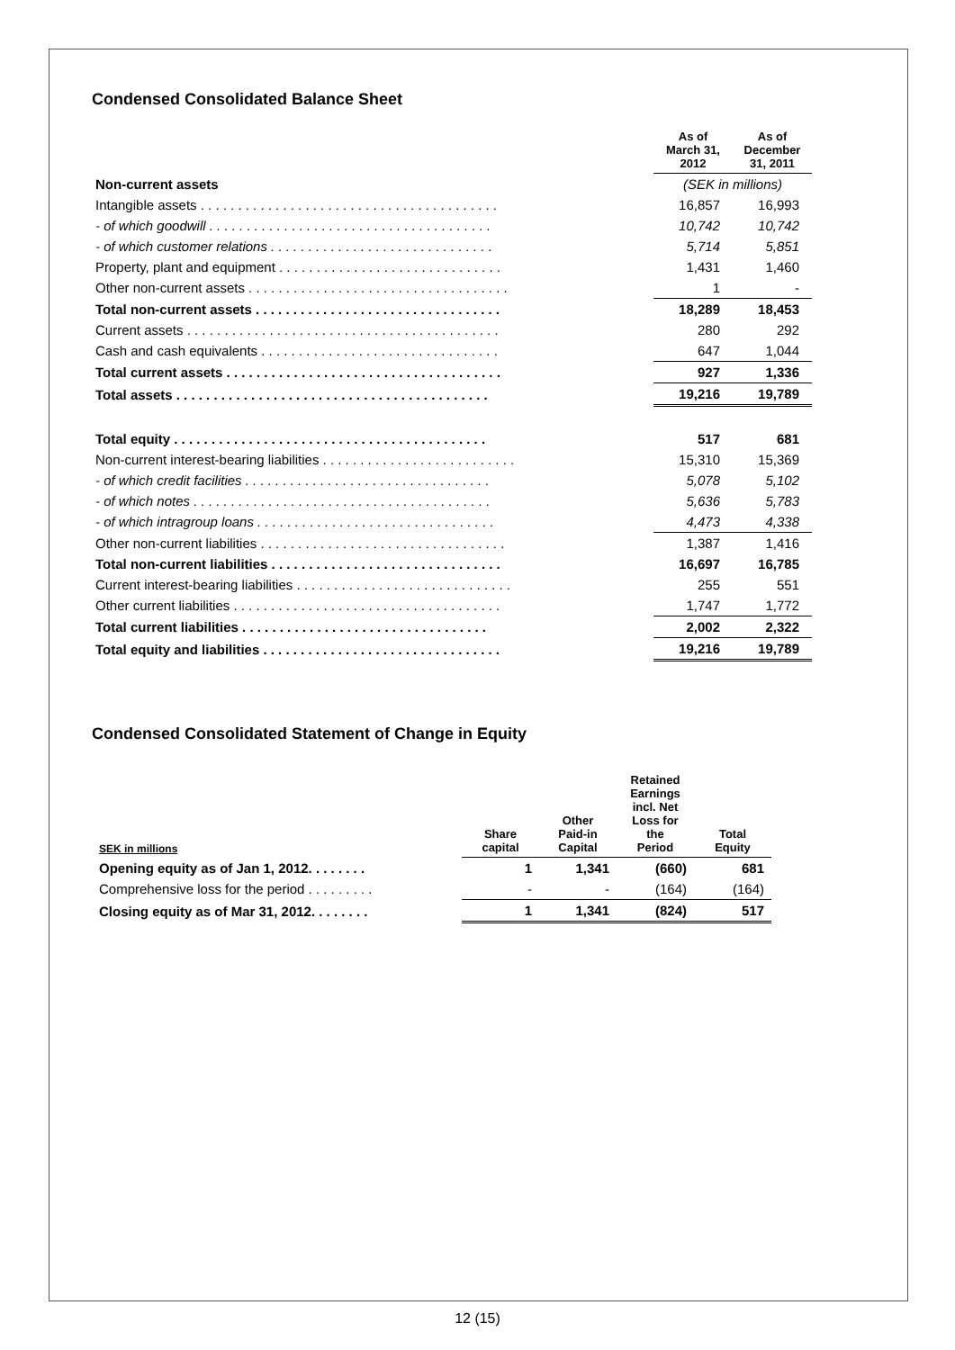Condensed Consolidated Balance Sheet
| | As of March 31, 2012 | As of December 31, 2011 |
| Non-current assets | (SEK in millions) | |
| Intangible assets . . . . . . . . . . . . . . . . . . . . . . . . . . . . . . . . . . . . . . . . | 16,857 | 16,993 |
| - of which goodwill . . . . . . . . . . . . . . . . . . . . . . . . . . . . . . . . . . . . . . | 10,742 | 10,742 |
| - of which customer relations . . . . . . . . . . . . . . . . . . . . . . . . . . . . . . | 5,714 | 5,851 |
| Property, plant and equipment . . . . . . . . . . . . . . . . . . . . . . . . . . . . . . | 1,431 | 1,460 |
| Other non-current assets . . . . . . . . . . . . . . . . . . . . . . . . . . . . . . . . . . . | 1 | - |
| Total non-current assets . . . . . . . . . . . . . . . . . . . . . . . . . . . . . . . . . | 18,289 | 18,453 |
| Current assets . . . . . . . . . . . . . . . . . . . . . . . . . . . . . . . . . . . . . . . . . . | 280 | 292 |
| Cash and cash equivalents . . . . . . . . . . . . . . . . . . . . . . . . . . . . . . . . | 647 | 1,044 |
| Total current assets . . . . . . . . . . . . . . . . . . . . . . . . . . . . . . . . . . . . . | 927 | 1,336 |
| Total assets . . . . . . . . . . . . . . . . . . . . . . . . . . . . . . . . . . . . . . . . . . | 19,216 | 19,789 |
| Total equity . . . . . . . . . . . . . . . . . . . . . . . . . . . . . . . . . . . . . . . . . . | 517 | 681 |
| Non-current interest-bearing liabilities . . . . . . . . . . . . . . . . . . . . . . . . . . | 15,310 | 15,369 |
| - of which credit facilities . . . . . . . . . . . . . . . . . . . . . . . . . . . . . . . . . | 5,078 | 5,102 |
| - of which notes . . . . . . . . . . . . . . . . . . . . . . . . . . . . . . . . . . . . . . . . | 5,636 | 5,783 |
| - of which intragroup loans . . . . . . . . . . . . . . . . . . . . . . . . . . . . . . . . | 4,473 | 4,338 |
| Other non-current liabilities . . . . . . . . . . . . . . . . . . . . . . . . . . . . . . . . . | 1,387 | 1,416 |
| Total non-current liabilities . . . . . . . . . . . . . . . . . . . . . . . . . . . . . . . | 16,697 | 16,785 |
| Current interest-bearing liabilities . . . . . . . . . . . . . . . . . . . . . . . . . . . . . | 255 | 551 |
| Other current liabilities . . . . . . . . . . . . . . . . . . . . . . . . . . . . . . . . . . . . | 1,747 | 1,772 |
| Total current liabilities . . . . . . . . . . . . . . . . . . . . . . . . . . . . . . . . . | 2,002 | 2,322 |
| Total equity and liabilities . . . . . . . . . . . . . . . . . . . . . . . . . . . . . . . . | 19,216 | 19,789 |
Condensed Consolidated Statement of Change in Equity
| SEK in millions | Share capital | Other Paid-in Capital | Retained Earnings incl. Net Loss for the Period | Total Equity |
| --- | --- | --- | --- | --- |
| Opening equity as of Jan 1, 2012. . . . . . . . | 1 | 1,341 | (660) | 681 |
| Comprehensive loss for the period . . . . . . . . . | - | - | (164) | (164) |
| Closing equity as of Mar 31, 2012. . . . . . . . | 1 | 1,341 | (824) | 517 |
12 (15)